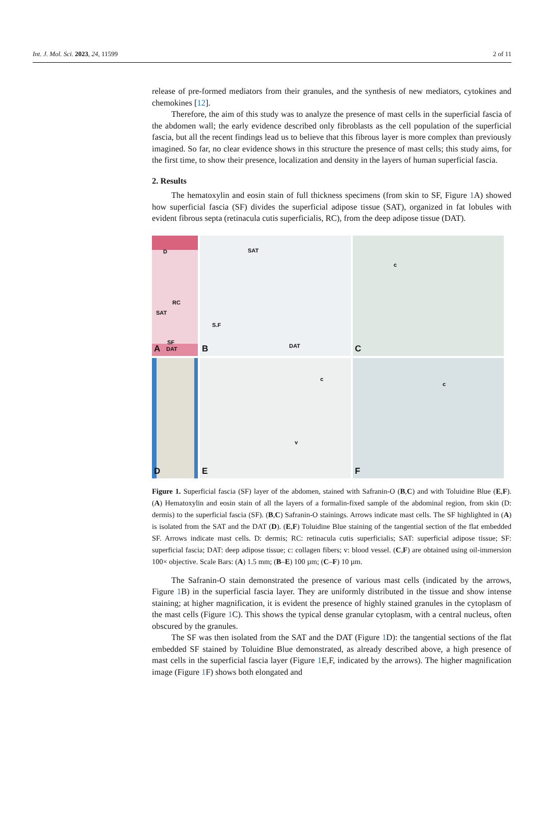Int. J. Mol. Sci. 2023, 24, 11599 2 of 11
release of pre-formed mediators from their granules, and the synthesis of new mediators, cytokines and chemokines [12].
Therefore, the aim of this study was to analyze the presence of mast cells in the superficial fascia of the abdomen wall; the early evidence described only fibroblasts as the cell population of the superficial fascia, but all the recent findings lead us to believe that this fibrous layer is more complex than previously imagined. So far, no clear evidence shows in this structure the presence of mast cells; this study aims, for the first time, to show their presence, localization and density in the layers of human superficial fascia.
2. Results
The hematoxylin and eosin stain of full thickness specimens (from skin to SF, Figure 1 A) showed how superficial fascia (SF) divides the superficial adipose tissue (SAT), organized in fat lobules with evident fibrous septa (retinacula cutis superficialis, RC), from the deep adipose tissue (DAT).
D
RC
SAT
SF
A DAT
SAT
S.F
DAT B
c
C
D
c
v
E
c
F
Figure 1. Superficial fascia (SF) layer of the abdomen, stained with Safranin-O (B,C) and with Toluidine Blue (E,F). (A) Hematoxylin and eosin stain of all the layers of a formalin-fixed sample of the abdominal region, from skin (D: dermis) to the superficial fascia (SF). (B,C) Safranin-O stainings. Arrows indicate mast cells. The SF highlighted in (A) is isolated from the SAT and the DAT (D). (E,F) Toluidine Blue staining of the tangential section of the flat embedded SF. Arrows indicate mast cells. D: dermis; RC: retinacula cutis superficialis; SAT: superficial adipose tissue; SF: superficial fascia; DAT: deep adipose tissue; c: collagen fibers; v: blood vessel. (C,F) are obtained using oil-immersion 100× objective. Scale Bars: (A) 1.5 mm; (B–E) 100 µm; (C–F) 10 µm.
The Safranin-O stain demonstrated the presence of various mast cells (indicated by the arrows, Figure 1 B) in the superficial fascia layer. They are uniformly distributed in the tissue and show intense staining; at higher magnification, it is evident the presence of highly stained granules in the cytoplasm of the mast cells (Figure 1 C). This shows the typical dense granular cytoplasm, with a central nucleus, often obscured by the granules.
The SF was then isolated from the SAT and the DAT (Figure 1 D): the tangential sections of the flat embedded SF stained by Toluidine Blue demonstrated, as already described above, a high presence of mast cells in the superficial fascia layer (Figure 1 E,F, indicated by the arrows). The higher magnification image (Figure 1 F) shows both elongated and